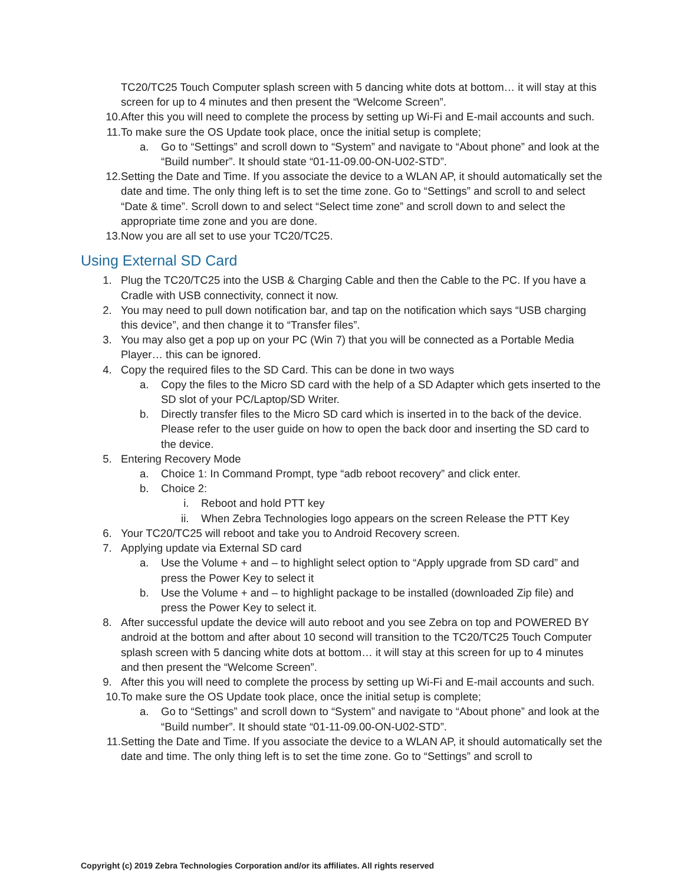TC20/TC25 Touch Computer splash screen with 5 dancing white dots at bottom… it will stay at this screen for up to 4 minutes and then present the “Welcome Screen”.
10. After this you will need to complete the process by setting up Wi-Fi and E-mail accounts and such.
11. To make sure the OS Update took place, once the initial setup is complete;
a. Go to “Settings” and scroll down to “System” and navigate to “About phone” and look at the “Build number”. It should state “01-11-09.00-ON-U02-STD”.
12. Setting the Date and Time. If you associate the device to a WLAN AP, it should automatically set the date and time. The only thing left is to set the time zone. Go to “Settings” and scroll to and select “Date & time”. Scroll down to and select “Select time zone” and scroll down to and select the appropriate time zone and you are done.
13. Now you are all set to use your TC20/TC25.
Using External SD Card
1. Plug the TC20/TC25 into the USB & Charging Cable and then the Cable to the PC. If you have a Cradle with USB connectivity, connect it now.
2. You may need to pull down notification bar, and tap on the notification which says “USB charging this device”, and then change it to “Transfer files”.
3. You may also get a pop up on your PC (Win 7) that you will be connected as a Portable Media Player… this can be ignored.
4. Copy the required files to the SD Card. This can be done in two ways
a. Copy the files to the Micro SD card with the help of a SD Adapter which gets inserted to the SD slot of your PC/Laptop/SD Writer.
b. Directly transfer files to the Micro SD card which is inserted in to the back of the device. Please refer to the user guide on how to open the back door and inserting the SD card to the device.
5. Entering Recovery Mode
a. Choice 1: In Command Prompt, type “adb reboot recovery” and click enter.
b. Choice 2:
i. Reboot and hold PTT key
ii. When Zebra Technologies logo appears on the screen Release the PTT Key
6. Your TC20/TC25 will reboot and take you to Android Recovery screen.
7. Applying update via External SD card
a. Use the Volume + and – to highlight select option to “Apply upgrade from SD card” and press the Power Key to select it
b. Use the Volume + and – to highlight package to be installed (downloaded Zip file) and press the Power Key to select it.
8. After successful update the device will auto reboot and you see Zebra on top and POWERED BY android at the bottom and after about 10 second will transition to the TC20/TC25 Touch Computer splash screen with 5 dancing white dots at bottom… it will stay at this screen for up to 4 minutes and then present the “Welcome Screen”.
9. After this you will need to complete the process by setting up Wi-Fi and E-mail accounts and such.
10. To make sure the OS Update took place, once the initial setup is complete;
a. Go to “Settings” and scroll down to “System” and navigate to “About phone” and look at the “Build number”. It should state “01-11-09.00-ON-U02-STD”.
11. Setting the Date and Time. If you associate the device to a WLAN AP, it should automatically set the date and time. The only thing left is to set the time zone. Go to “Settings” and scroll to
Copyright (c) 2019 Zebra Technologies Corporation and/or its affiliates. All rights reserved